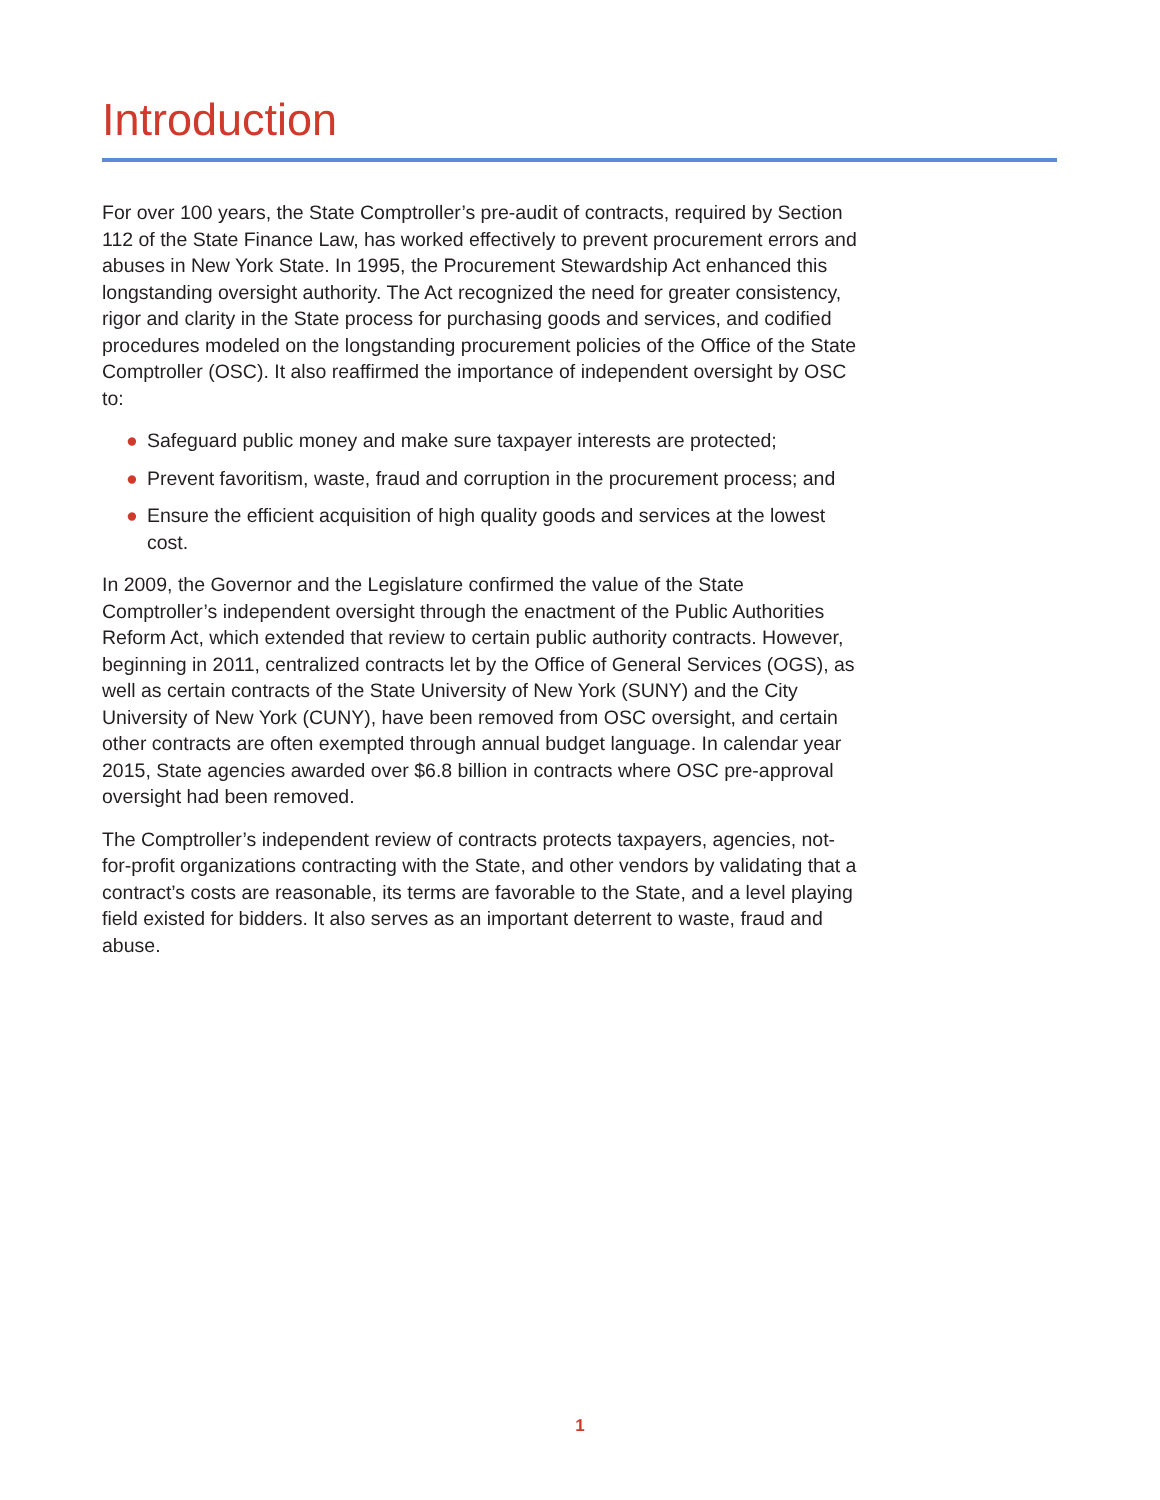Introduction
For over 100 years, the State Comptroller’s pre-audit of contracts, required by Section 112 of the State Finance Law, has worked effectively to prevent procurement errors and abuses in New York State. In 1995, the Procurement Stewardship Act enhanced this longstanding oversight authority. The Act recognized the need for greater consistency, rigor and clarity in the State process for purchasing goods and services, and codified procedures modeled on the longstanding procurement policies of the Office of the State Comptroller (OSC). It also reaffirmed the importance of independent oversight by OSC to:
● Safeguard public money and make sure taxpayer interests are protected;
● Prevent favoritism, waste, fraud and corruption in the procurement process; and
● Ensure the efficient acquisition of high quality goods and services at the lowest cost.
In 2009, the Governor and the Legislature confirmed the value of the State Comptroller’s independent oversight through the enactment of the Public Authorities Reform Act, which extended that review to certain public authority contracts. However, beginning in 2011, centralized contracts let by the Office of General Services (OGS), as well as certain contracts of the State University of New York (SUNY) and the City University of New York (CUNY), have been removed from OSC oversight, and certain other contracts are often exempted through annual budget language. In calendar year 2015, State agencies awarded over $6.8 billion in contracts where OSC pre-approval oversight had been removed.
The Comptroller’s independent review of contracts protects taxpayers, agencies, not-for-profit organizations contracting with the State, and other vendors by validating that a contract’s costs are reasonable, its terms are favorable to the State, and a level playing field existed for bidders. It also serves as an important deterrent to waste, fraud and abuse.
1